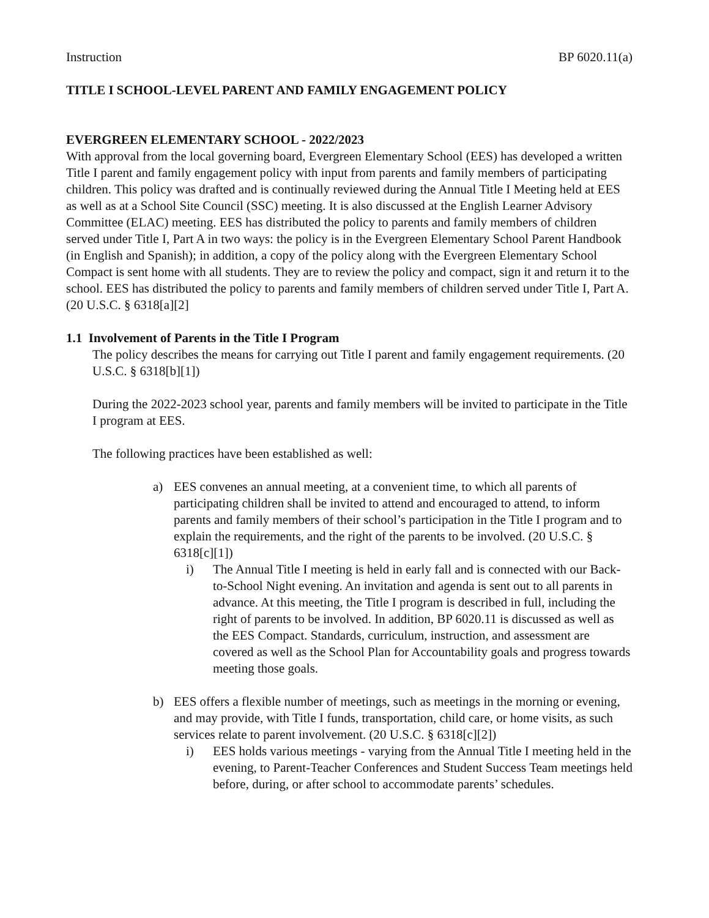Instruction BP 6020.11(a)
TITLE I SCHOOL-LEVEL PARENT AND FAMILY ENGAGEMENT POLICY
EVERGREEN ELEMENTARY SCHOOL - 2022/2023
With approval from the local governing board, Evergreen Elementary School (EES) has developed a written Title I parent and family engagement policy with input from parents and family members of participating children. This policy was drafted and is continually reviewed during the Annual Title I Meeting held at EES as well as at a School Site Council (SSC) meeting. It is also discussed at the English Learner Advisory Committee (ELAC) meeting. EES has distributed the policy to parents and family members of children served under Title I, Part A in two ways: the policy is in the Evergreen Elementary School Parent Handbook (in English and Spanish); in addition, a copy of the policy along with the Evergreen Elementary School Compact is sent home with all students. They are to review the policy and compact, sign it and return it to the school. EES has distributed the policy to parents and family members of children served under Title I, Part A. (20 U.S.C. § 6318[a][2]
1.1 Involvement of Parents in the Title I Program
The policy describes the means for carrying out Title I parent and family engagement requirements. (20 U.S.C. § 6318[b][1])
During the 2022-2023 school year, parents and family members will be invited to participate in the Title I program at EES.
The following practices have been established as well:
a) EES convenes an annual meeting, at a convenient time, to which all parents of participating children shall be invited to attend and encouraged to attend, to inform parents and family members of their school’s participation in the Title I program and to explain the requirements, and the right of the parents to be involved. (20 U.S.C. § 6318[c][1])
i) The Annual Title I meeting is held in early fall and is connected with our Back-to-School Night evening. An invitation and agenda is sent out to all parents in advance. At this meeting, the Title I program is described in full, including the right of parents to be involved. In addition, BP 6020.11 is discussed as well as the EES Compact. Standards, curriculum, instruction, and assessment are covered as well as the School Plan for Accountability goals and progress towards meeting those goals.
b) EES offers a flexible number of meetings, such as meetings in the morning or evening, and may provide, with Title I funds, transportation, child care, or home visits, as such services relate to parent involvement. (20 U.S.C. § 6318[c][2])
i) EES holds various meetings - varying from the Annual Title I meeting held in the evening, to Parent-Teacher Conferences and Student Success Team meetings held before, during, or after school to accommodate parents’ schedules.